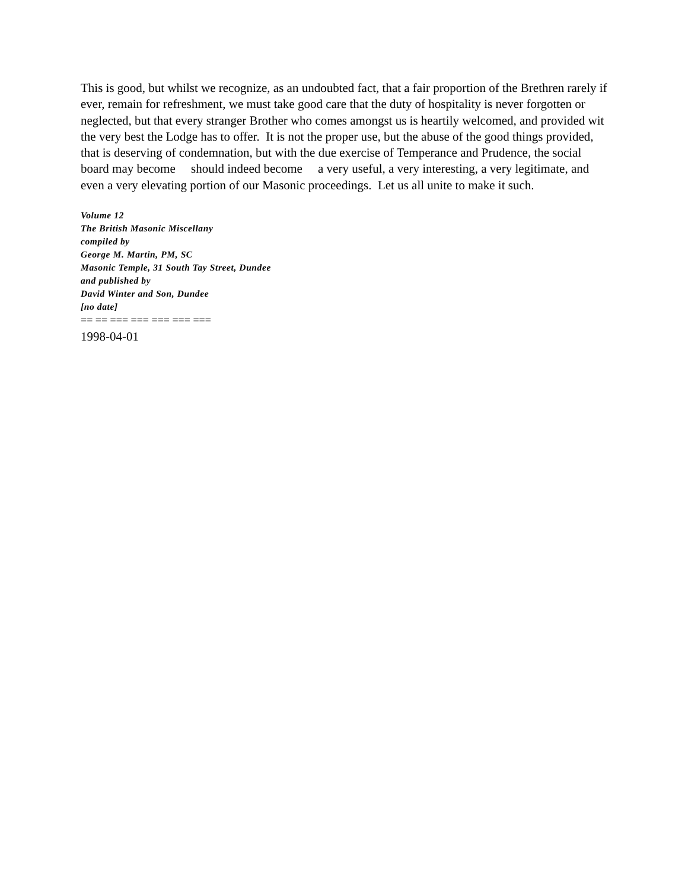This is good, but whilst we recognize, as an undoubted fact, that a fair proportion of the Brethren rarely if ever, remain for refreshment, we must take good care that the duty of hospitality is never forgotten or neglected, but that every stranger Brother who comes amongst us is heartily welcomed, and provided wit the very best the Lodge has to offer. It is not the proper use, but the abuse of the good things provided, that is deserving of condemnation, but with the due exercise of Temperance and Prudence, the social board may become should indeed become a very useful, a very interesting, a very legitimate, and even a very elevating portion of our Masonic proceedings. Let us all unite to make it such.
Volume 12
The British Masonic Miscellany
compiled by
George M. Martin, PM, SC
Masonic Temple, 31 South Tay Street, Dundee
and published by
David Winter and Son, Dundee
[no date]
== == === === === === ===
1998-04-01